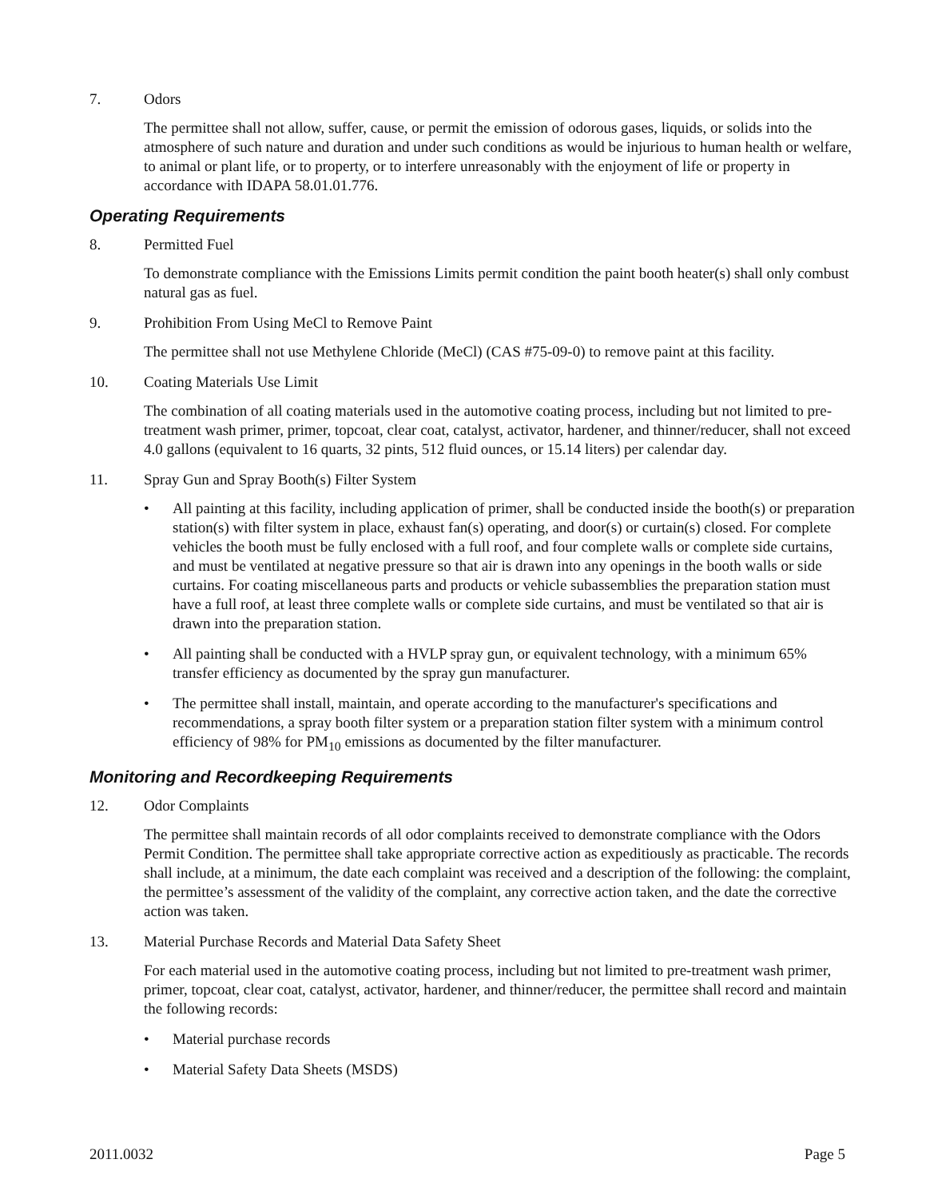7. Odors
The permittee shall not allow, suffer, cause, or permit the emission of odorous gases, liquids, or solids into the atmosphere of such nature and duration and under such conditions as would be injurious to human health or welfare, to animal or plant life, or to property, or to interfere unreasonably with the enjoyment of life or property in accordance with IDAPA 58.01.01.776.
Operating Requirements
8. Permitted Fuel
To demonstrate compliance with the Emissions Limits permit condition the paint booth heater(s) shall only combust natural gas as fuel.
9. Prohibition From Using MeCl to Remove Paint
The permittee shall not use Methylene Chloride (MeCl) (CAS #75-09-0) to remove paint at this facility.
10. Coating Materials Use Limit
The combination of all coating materials used in the automotive coating process, including but not limited to pre-treatment wash primer, primer, topcoat, clear coat, catalyst, activator, hardener, and thinner/reducer, shall not exceed 4.0 gallons (equivalent to 16 quarts, 32 pints, 512 fluid ounces, or 15.14 liters) per calendar day.
11. Spray Gun and Spray Booth(s) Filter System
• All painting at this facility, including application of primer, shall be conducted inside the booth(s) or preparation station(s) with filter system in place, exhaust fan(s) operating, and door(s) or curtain(s) closed. For complete vehicles the booth must be fully enclosed with a full roof, and four complete walls or complete side curtains, and must be ventilated at negative pressure so that air is drawn into any openings in the booth walls or side curtains. For coating miscellaneous parts and products or vehicle subassemblies the preparation station must have a full roof, at least three complete walls or complete side curtains, and must be ventilated so that air is drawn into the preparation station.
• All painting shall be conducted with a HVLP spray gun, or equivalent technology, with a minimum 65% transfer efficiency as documented by the spray gun manufacturer.
• The permittee shall install, maintain, and operate according to the manufacturer's specifications and recommendations, a spray booth filter system or a preparation station filter system with a minimum control efficiency of 98% for PM<sub>10</sub> emissions as documented by the filter manufacturer.
Monitoring and Recordkeeping Requirements
12. Odor Complaints
The permittee shall maintain records of all odor complaints received to demonstrate compliance with the Odors Permit Condition. The permittee shall take appropriate corrective action as expeditiously as practicable. The records shall include, at a minimum, the date each complaint was received and a description of the following: the complaint, the permittee’s assessment of the validity of the complaint, any corrective action taken, and the date the corrective action was taken.
13. Material Purchase Records and Material Data Safety Sheet
For each material used in the automotive coating process, including but not limited to pre-treatment wash primer, primer, topcoat, clear coat, catalyst, activator, hardener, and thinner/reducer, the permittee shall record and maintain the following records:
• Material purchase records
• Material Safety Data Sheets (MSDS)
2011.0032 Page 5